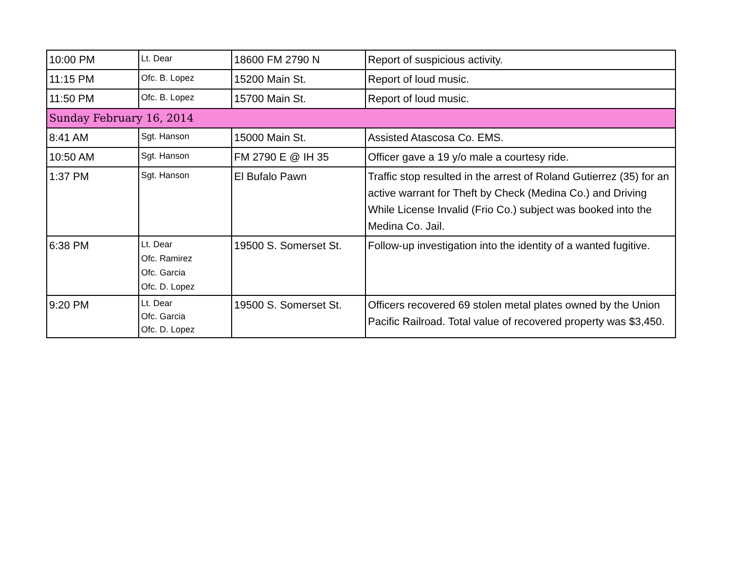| 10:00 PM | Lt. Dear | 18600 FM 2790 N | Report of suspicious activity. |
| 11:15 PM | Ofc. B. Lopez | 15200 Main St. | Report of loud music. |
| 11:50 PM | Ofc. B. Lopez | 15700 Main St. | Report of loud music. |
| Sunday February 16, 2014 | | | |
| 8:41 AM | Sgt. Hanson | 15000 Main St. | Assisted Atascosa Co. EMS. |
| 10:50 AM | Sgt. Hanson | FM 2790 E @ IH 35 | Officer gave a 19 y/o male a courtesy ride. |
| 1:37 PM | Sgt. Hanson | El Bufalo Pawn | Traffic stop resulted in the arrest of Roland Gutierrez (35) for an active warrant for Theft by Check (Medina Co.) and Driving While License Invalid (Frio Co.) subject was booked into the Medina Co. Jail. |
| 6:38 PM | Lt. Dear Ofc. Ramirez Ofc. Garcia Ofc. D. Lopez | 19500 S. Somerset St. | Follow-up investigation into the identity of a wanted fugitive. |
| 9:20 PM | Lt. Dear Ofc. Garcia Ofc. D. Lopez | 19500 S. Somerset St. | Officers recovered 69 stolen metal plates owned by the Union Pacific Railroad. Total value of recovered property was $3,450. |